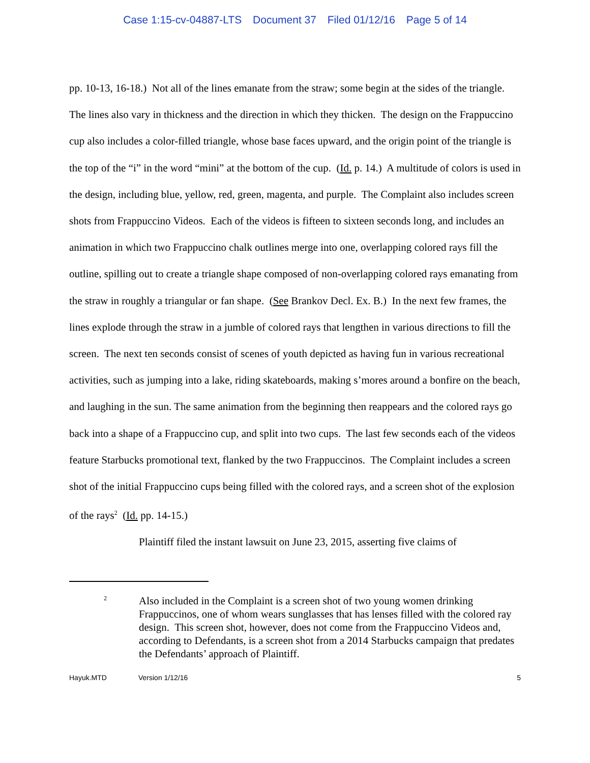Case 1:15-cv-04887-LTS Document 37 Filed 01/12/16 Page 5 of 14
pp. 10-13, 16-18.) Not all of the lines emanate from the straw; some begin at the sides of the triangle. The lines also vary in thickness and the direction in which they thicken. The design on the Frappuccino cup also includes a color-filled triangle, whose base faces upward, and the origin point of the triangle is the top of the “i” in the word “mini” at the bottom of the cup. (Id. p. 14.) A multitude of colors is used in the design, including blue, yellow, red, green, magenta, and purple. The Complaint also includes screen shots from Frappuccino Videos. Each of the videos is fifteen to sixteen seconds long, and includes an animation in which two Frappuccino chalk outlines merge into one, overlapping colored rays fill the outline, spilling out to create a triangle shape composed of non-overlapping colored rays emanating from the straw in roughly a triangular or fan shape. (See Brankov Decl. Ex. B.) In the next few frames, the lines explode through the straw in a jumble of colored rays that lengthen in various directions to fill the screen. The next ten seconds consist of scenes of youth depicted as having fun in various recreational activities, such as jumping into a lake, riding skateboards, making s’mores around a bonfire on the beach, and laughing in the sun. The same animation from the beginning then reappears and the colored rays go back into a shape of a Frappuccino cup, and split into two cups. The last few seconds each of the videos feature Starbucks promotional text, flanked by the two Frappuccinos. The Complaint includes a screen shot of the initial Frappuccino cups being filled with the colored rays, and a screen shot of the explosion of the rays<sup>2</sup> (Id. pp. 14-15.)
Plaintiff filed the instant lawsuit on June 23, 2015, asserting five claims of
2
Also included in the Complaint is a screen shot of two young women drinking Frappuccinos, one of whom wears sunglasses that has lenses filled with the colored ray design. This screen shot, however, does not come from the Frappuccino Videos and, according to Defendants, is a screen shot from a 2014 Starbucks campaign that predates the Defendants’ approach of Plaintiff.
Hayuk.MTD Version 1/12/16 5